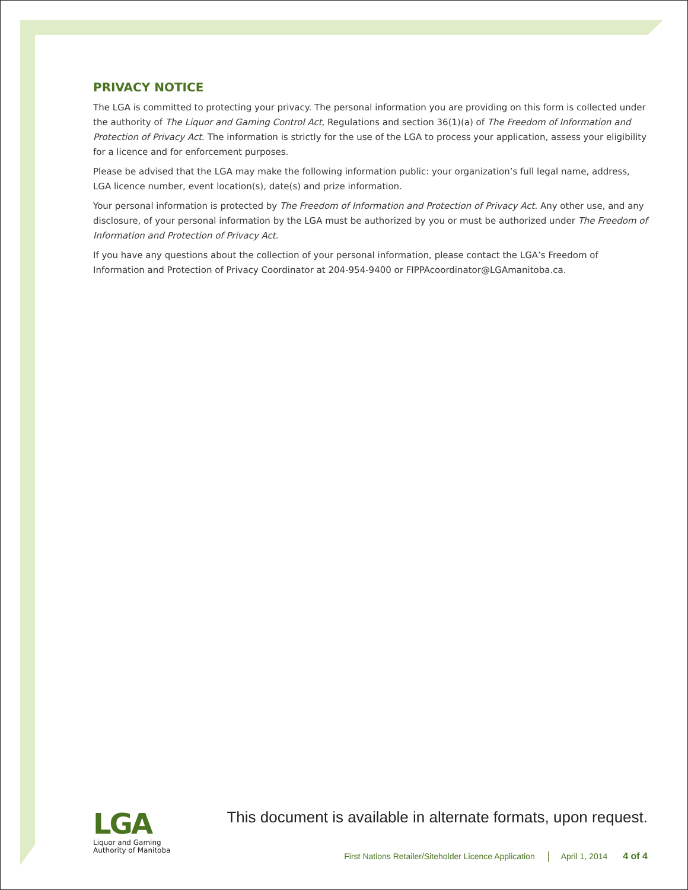PRIVACY NOTICE
The LGA is committed to protecting your privacy. The personal information you are providing on this form is collected under the authority of The Liquor and Gaming Control Act, Regulations and section 36(1)(a) of The Freedom of Information and Protection of Privacy Act. The information is strictly for the use of the LGA to process your application, assess your eligibility for a licence and for enforcement purposes.
Please be advised that the LGA may make the following information public: your organization’s full legal name, address, LGA licence number, event location(s), date(s) and prize information.
Your personal information is protected by The Freedom of Information and Protection of Privacy Act. Any other use, and any disclosure, of your personal information by the LGA must be authorized by you or must be authorized under The Freedom of Information and Protection of Privacy Act.
If you have any questions about the collection of your personal information, please contact the LGA’s Freedom of Information and Protection of Privacy Coordinator at 204-954-9400 or FIPPAcoordinator@LGAmanitoba.ca.
LGA
Liquor and Gaming
Authority of Manitoba
This document is available in alternate formats, upon request.
First Nations Retailer/Siteholder Licence Application April 1, 2014 4 of 4